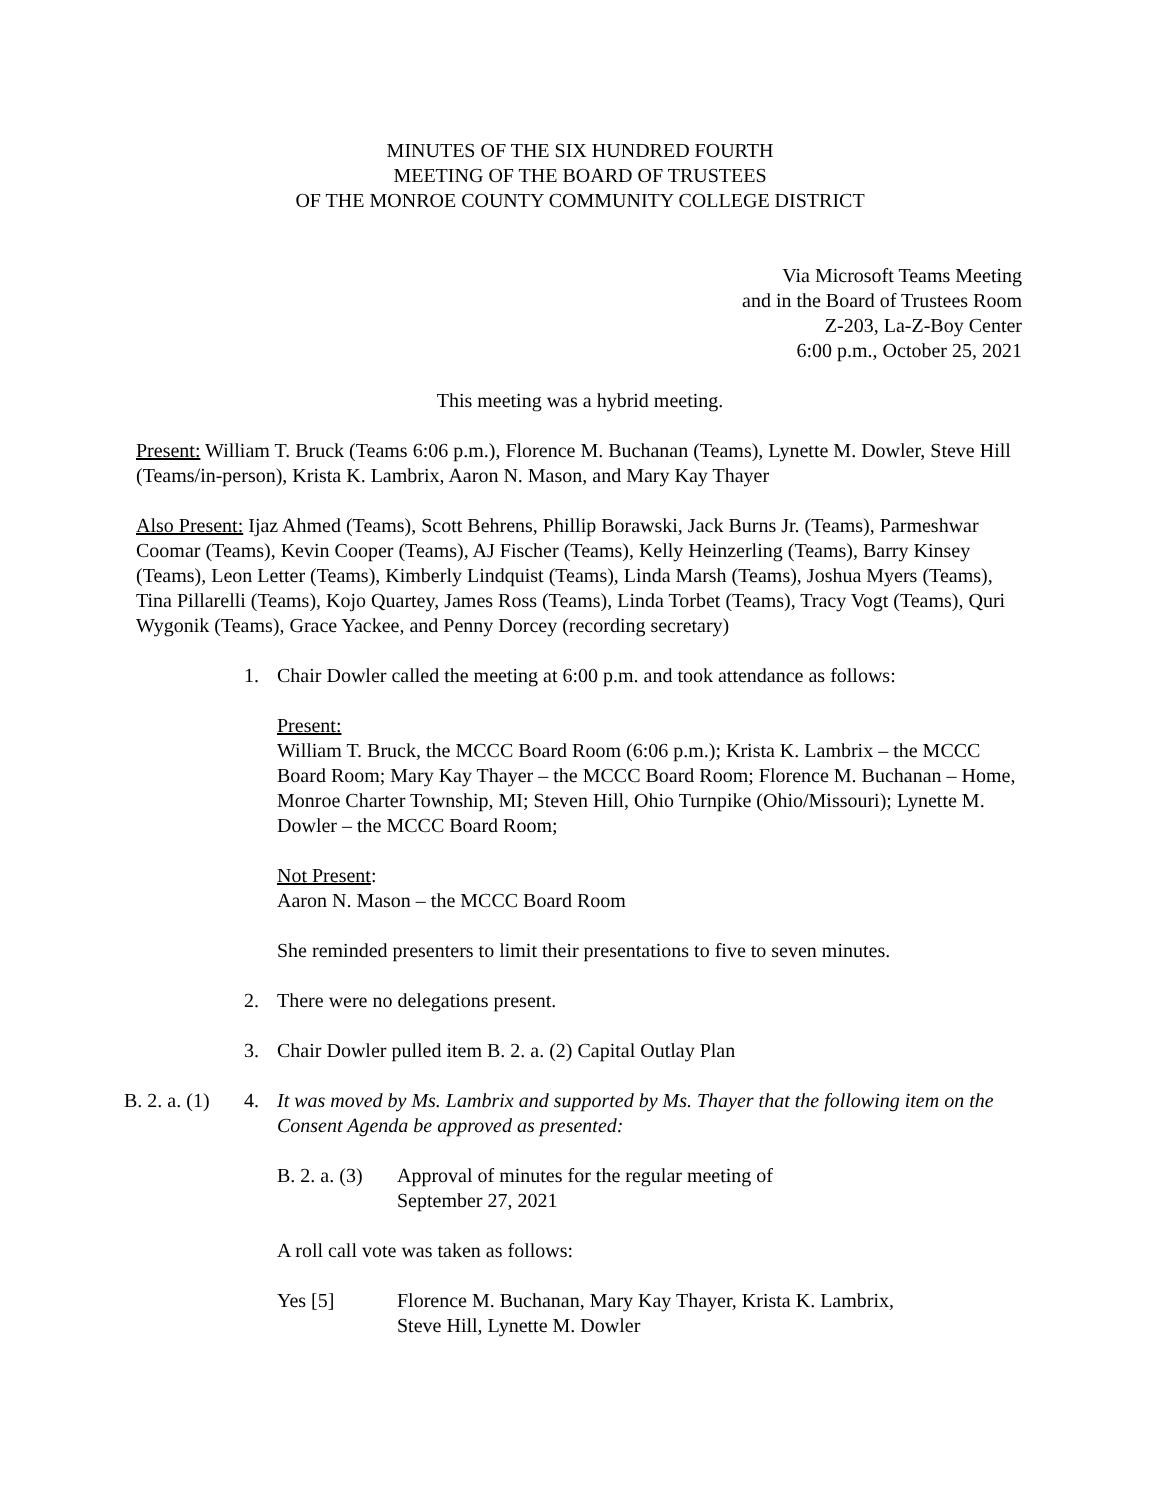MINUTES OF THE SIX HUNDRED FOURTH
MEETING OF THE BOARD OF TRUSTEES
OF THE MONROE COUNTY COMMUNITY COLLEGE DISTRICT
Via Microsoft Teams Meeting
and in the Board of Trustees Room
Z-203, La-Z-Boy Center
6:00 p.m., October 25, 2021
This meeting was a hybrid meeting.
Present: William T. Bruck (Teams 6:06 p.m.), Florence M. Buchanan (Teams), Lynette M. Dowler, Steve Hill (Teams/in-person), Krista K. Lambrix, Aaron N. Mason, and Mary Kay Thayer
Also Present: Ijaz Ahmed (Teams), Scott Behrens, Phillip Borawski, Jack Burns Jr. (Teams), Parmeshwar Coomar (Teams), Kevin Cooper (Teams), AJ Fischer (Teams), Kelly Heinzerling (Teams), Barry Kinsey (Teams), Leon Letter (Teams), Kimberly Lindquist (Teams), Linda Marsh (Teams), Joshua Myers (Teams), Tina Pillarelli (Teams), Kojo Quartey, James Ross (Teams), Linda Torbet (Teams), Tracy Vogt (Teams), Quri Wygonik (Teams), Grace Yackee, and Penny Dorcey (recording secretary)
1. Chair Dowler called the meeting at 6:00 p.m. and took attendance as follows:
Present:
William T. Bruck, the MCCC Board Room (6:06 p.m.); Krista K. Lambrix – the MCCC Board Room; Mary Kay Thayer – the MCCC Board Room; Florence M. Buchanan – Home, Monroe Charter Township, MI; Steven Hill, Ohio Turnpike (Ohio/Missouri); Lynette M. Dowler – the MCCC Board Room;
Not Present:
Aaron N. Mason – the MCCC Board Room
She reminded presenters to limit their presentations to five to seven minutes.
2. There were no delegations present.
3. Chair Dowler pulled item B. 2. a. (2) Capital Outlay Plan
B. 2. a. (1)
4. It was moved by Ms. Lambrix and supported by Ms. Thayer that the following item on the Consent Agenda be approved as presented:
B. 2. a. (3)
Approval of minutes for the regular meeting of
September 27, 2021
A roll call vote was taken as follows:
Yes [5] Florence M. Buchanan, Mary Kay Thayer, Krista K. Lambrix,
Steve Hill, Lynette M. Dowler